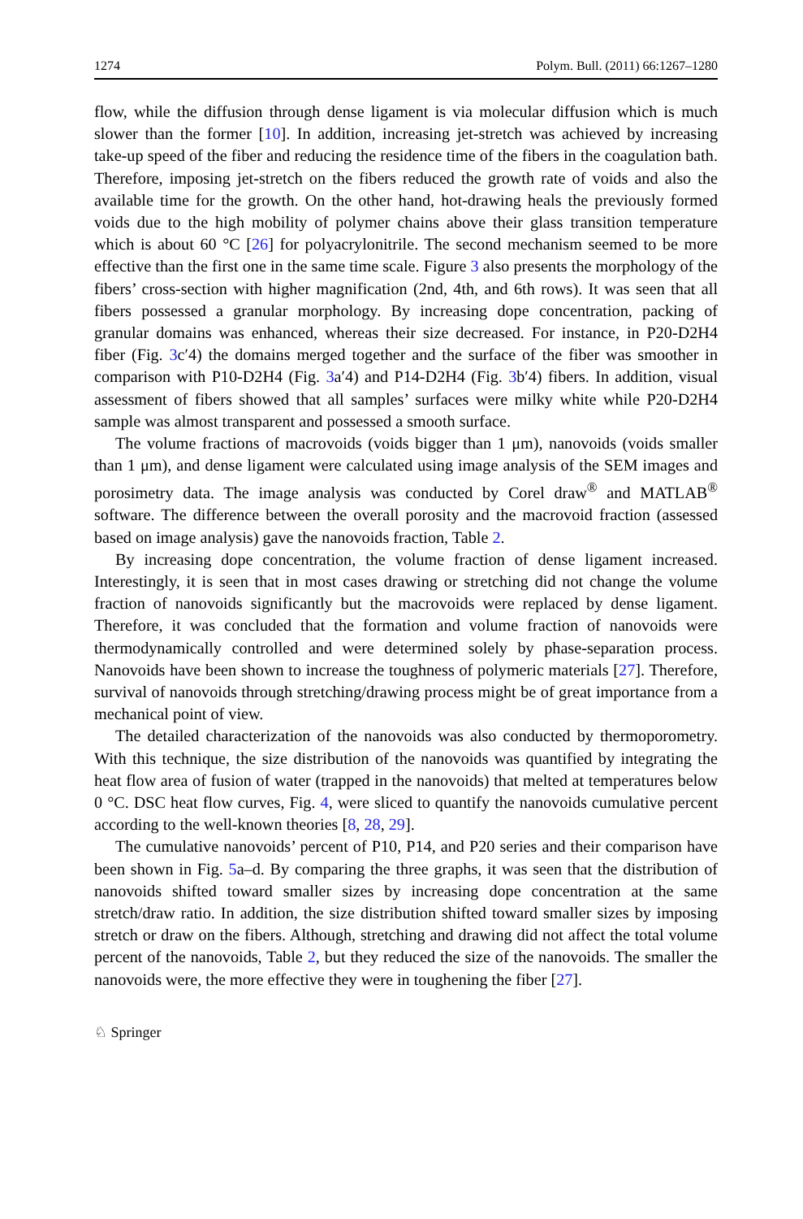1274 Polym. Bull. (2011) 66:1267–1280
flow, while the diffusion through dense ligament is via molecular diffusion which is much slower than the former [10]. In addition, increasing jet-stretch was achieved by increasing take-up speed of the fiber and reducing the residence time of the fibers in the coagulation bath. Therefore, imposing jet-stretch on the fibers reduced the growth rate of voids and also the available time for the growth. On the other hand, hot-drawing heals the previously formed voids due to the high mobility of polymer chains above their glass transition temperature which is about 60 °C [26] for polyacrylonitrile. The second mechanism seemed to be more effective than the first one in the same time scale. Figure 3 also presents the morphology of the fibers’ cross-section with higher magnification (2nd, 4th, and 6th rows). It was seen that all fibers possessed a granular morphology. By increasing dope concentration, packing of granular domains was enhanced, whereas their size decreased. For instance, in P20-D2H4 fiber (Fig. 3c′4) the domains merged together and the surface of the fiber was smoother in comparison with P10-D2H4 (Fig. 3a′4) and P14-D2H4 (Fig. 3b′4) fibers. In addition, visual assessment of fibers showed that all samples’ surfaces were milky white while P20-D2H4 sample was almost transparent and possessed a smooth surface.
The volume fractions of macrovoids (voids bigger than 1 μm), nanovoids (voids smaller than 1 μm), and dense ligament were calculated using image analysis of the SEM images and porosimetry data. The image analysis was conducted by Corel draw<sup>®</sup> and MATLAB<sup>®</sup> software. The difference between the overall porosity and the macrovoid fraction (assessed based on image analysis) gave the nanovoids fraction, Table 2.
By increasing dope concentration, the volume fraction of dense ligament increased. Interestingly, it is seen that in most cases drawing or stretching did not change the volume fraction of nanovoids significantly but the macrovoids were replaced by dense ligament. Therefore, it was concluded that the formation and volume fraction of nanovoids were thermodynamically controlled and were determined solely by phase-separation process. Nanovoids have been shown to increase the toughness of polymeric materials [27]. Therefore, survival of nanovoids through stretching/drawing process might be of great importance from a mechanical point of view.
The detailed characterization of the nanovoids was also conducted by thermoporometry. With this technique, the size distribution of the nanovoids was quantified by integrating the heat flow area of fusion of water (trapped in the nanovoids) that melted at temperatures below 0 °C. DSC heat flow curves, Fig. 4, were sliced to quantify the nanovoids cumulative percent according to the well-known theories [8, 28, 29].
The cumulative nanovoids’ percent of P10, P14, and P20 series and their comparison have been shown in Fig. 5a–d. By comparing the three graphs, it was seen that the distribution of nanovoids shifted toward smaller sizes by increasing dope concentration at the same stretch/draw ratio. In addition, the size distribution shifted toward smaller sizes by imposing stretch or draw on the fibers. Although, stretching and drawing did not affect the total volume percent of the nanovoids, Table 2, but they reduced the size of the nanovoids. The smaller the nanovoids were, the more effective they were in toughening the fiber [27].
♘ Springer